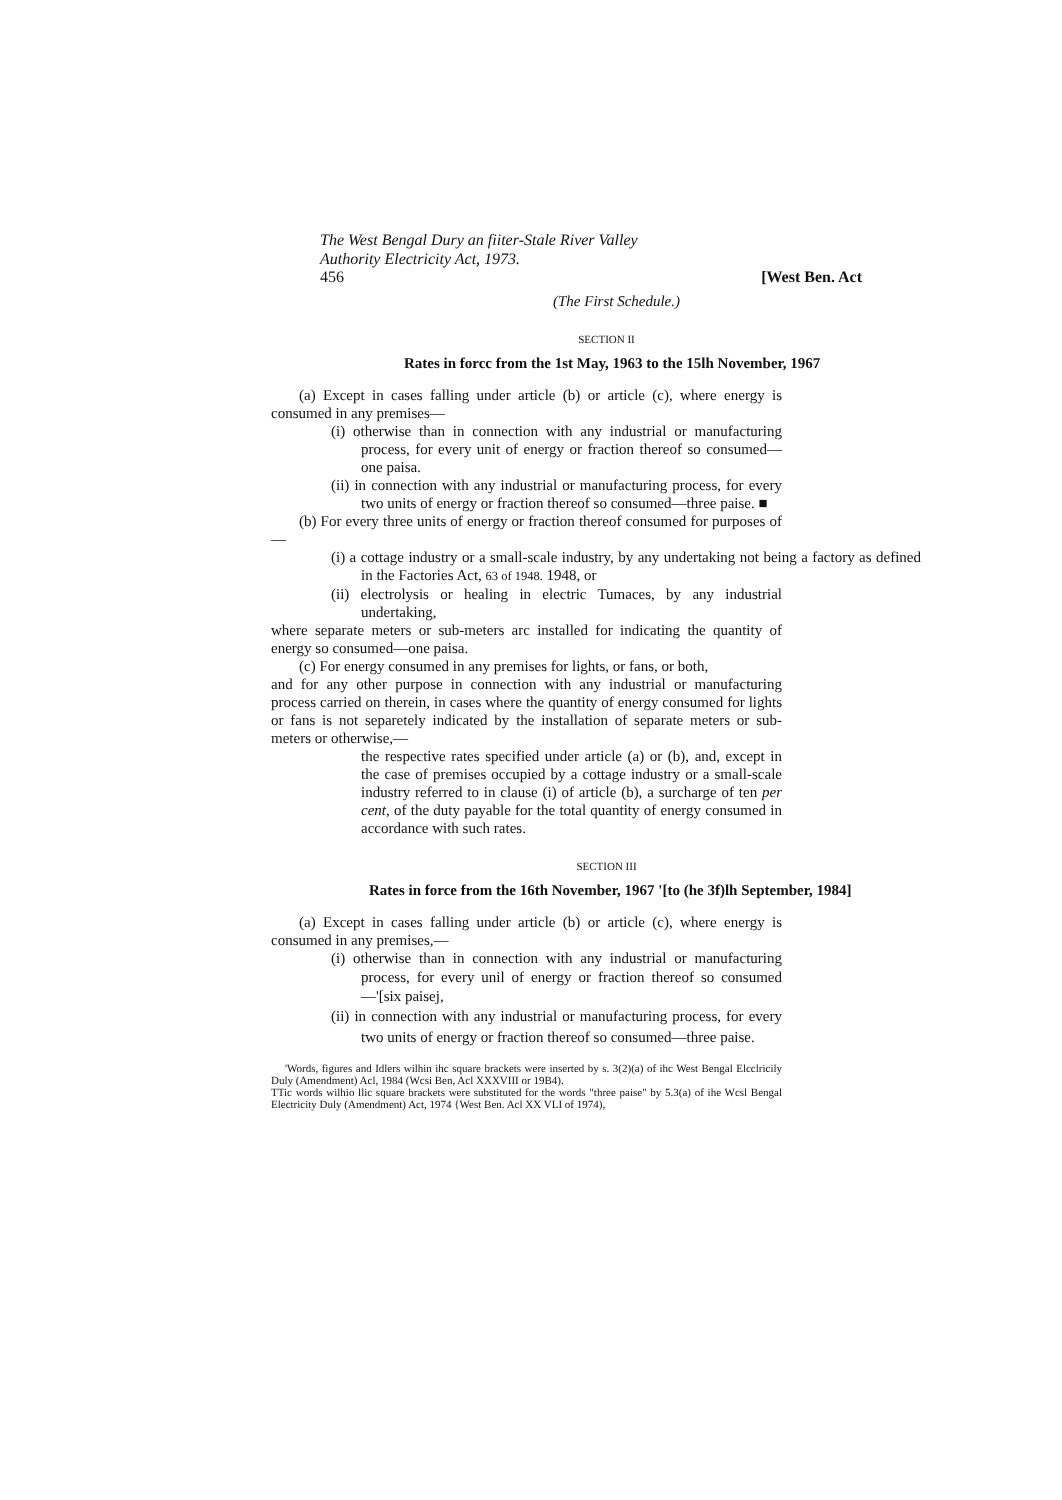The West Bengal Dury an fiiter-Stale River Valley
Authority Electricity Act, 1973.
456 [West Ben. Act
(The First Schedule.)
SECTION II
Rates in forcc from the 1st May, 1963 to the 15lh November, 1967
(a) Except in cases falling under article (b) or article (c), where energy is consumed in any premises—
(i) otherwise than in connection with any industrial or manufacturing process, for every unit of energy or fraction thereof so consumed—one paisa.
(ii) in connection with any industrial or manufacturing process, for every two units of energy or fraction thereof so consumed—three paise. ■
(b) For every three units of energy or fraction thereof consumed for purposes of—
(i) a cottage industry or a small-scale industry, by any undertaking not being a factory as defined in the Factories Act, 63 of 1948. 1948, or
(ii) electrolysis or healing in electric Tumaces, by any industrial undertaking,
where separate meters or sub-meters arc installed for indicating the quantity of energy so consumed—one paisa.
(c) For energy consumed in any premises for lights, or fans, or both,
and for any other purpose in connection with any industrial or manufacturing process carried on therein, in cases where the quantity of energy consumed for lights or fans is not separetely indicated by the installation of separate meters or sub-meters or otherwise,—
the respective rates specified under article (a) or (b), and, except in the case of premises occupied by a cottage industry or a small-scale industry referred to in clause (i) of article (b), a surcharge of ten per cent, of the duty payable for the total quantity of energy consumed in accordance with such rates.
SECTION III
Rates in force from the 16th November, 1967 '[to (he 3f)lh September, 1984]
(a) Except in cases falling under article (b) or article (c), where energy is consumed in any premises,—
(i) otherwise than in connection with any industrial or manufacturing process, for every unil of energy or fraction thereof so consumed—'[six paisej,
(ii) in connection with any industrial or manufacturing process, for every two units of energy or fraction thereof so consumed—three paise.
'Words, figures and Idlers wilhin ihc square brackets were inserted by s. 3(2)(a) of ihc West Bengal Elcclricily Duly (Amendment) Acl, 1984 (Wcsi Ben, Acl XXXVIII or 19B4).
TTic words wilhio llic square brackets were substituted for the words "three paise" by 5.3(a) of ihe Wcsl Bengal Electricity Duly (Amendment) Act, 1974 {West Ben. Acl XX VLI of 1974),